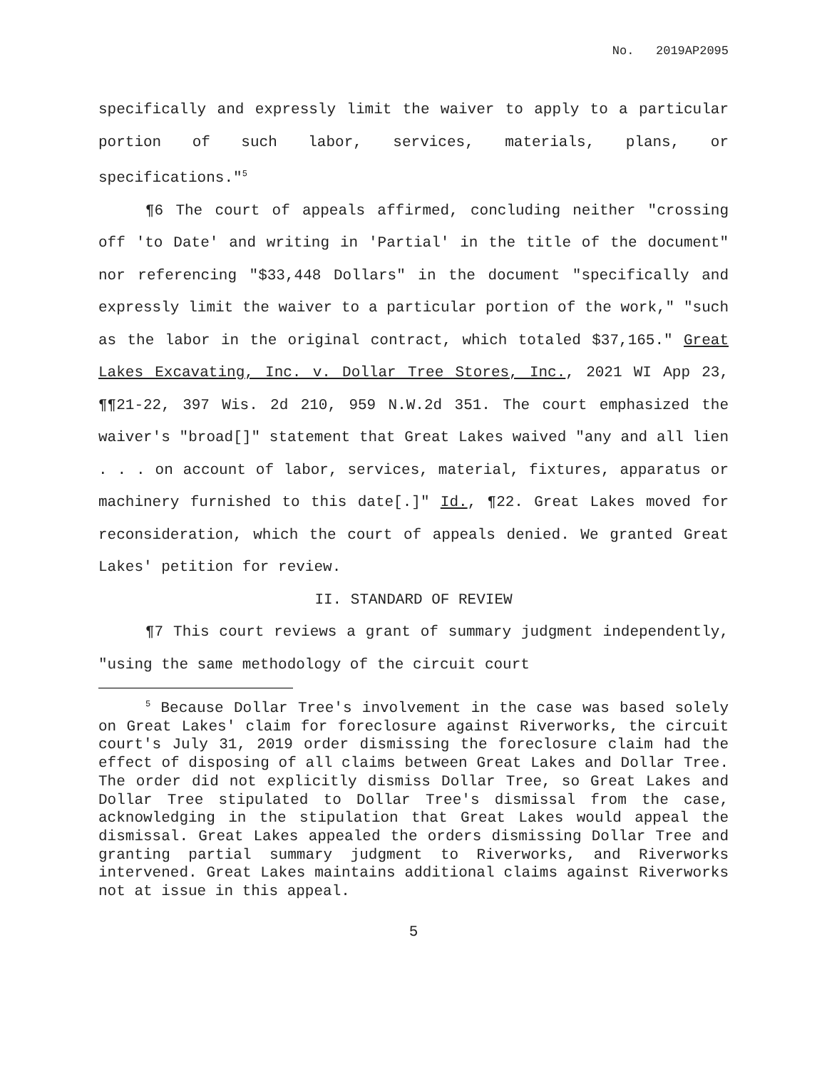No. 2019AP2095
specifically and expressly limit the waiver to apply to a particular portion of such labor, services, materials, plans, or specifications."<sup>5</sup>
¶6 The court of appeals affirmed, concluding neither "crossing off 'to Date' and writing in 'Partial' in the title of the document" nor referencing "$33,448 Dollars" in the document "specifically and expressly limit the waiver to a particular portion of the work," "such as the labor in the original contract, which totaled $37,165." Great Lakes Excavating, Inc. v. Dollar Tree Stores, Inc., 2021 WI App 23, ¶¶21-22, 397 Wis. 2d 210, 959 N.W.2d 351. The court emphasized the waiver's "broad[]" statement that Great Lakes waived "any and all lien . . . on account of labor, services, material, fixtures, apparatus or machinery furnished to this date[.]" Id., ¶22. Great Lakes moved for reconsideration, which the court of appeals denied. We granted Great Lakes' petition for review.
II. STANDARD OF REVIEW
¶7 This court reviews a grant of summary judgment independently, "using the same methodology of the circuit court
<sup>5</sup> Because Dollar Tree's involvement in the case was based solely on Great Lakes' claim for foreclosure against Riverworks, the circuit court's July 31, 2019 order dismissing the foreclosure claim had the effect of disposing of all claims between Great Lakes and Dollar Tree. The order did not explicitly dismiss Dollar Tree, so Great Lakes and Dollar Tree stipulated to Dollar Tree's dismissal from the case, acknowledging in the stipulation that Great Lakes would appeal the dismissal. Great Lakes appealed the orders dismissing Dollar Tree and granting partial summary judgment to Riverworks, and Riverworks intervened. Great Lakes maintains additional claims against Riverworks not at issue in this appeal.
5